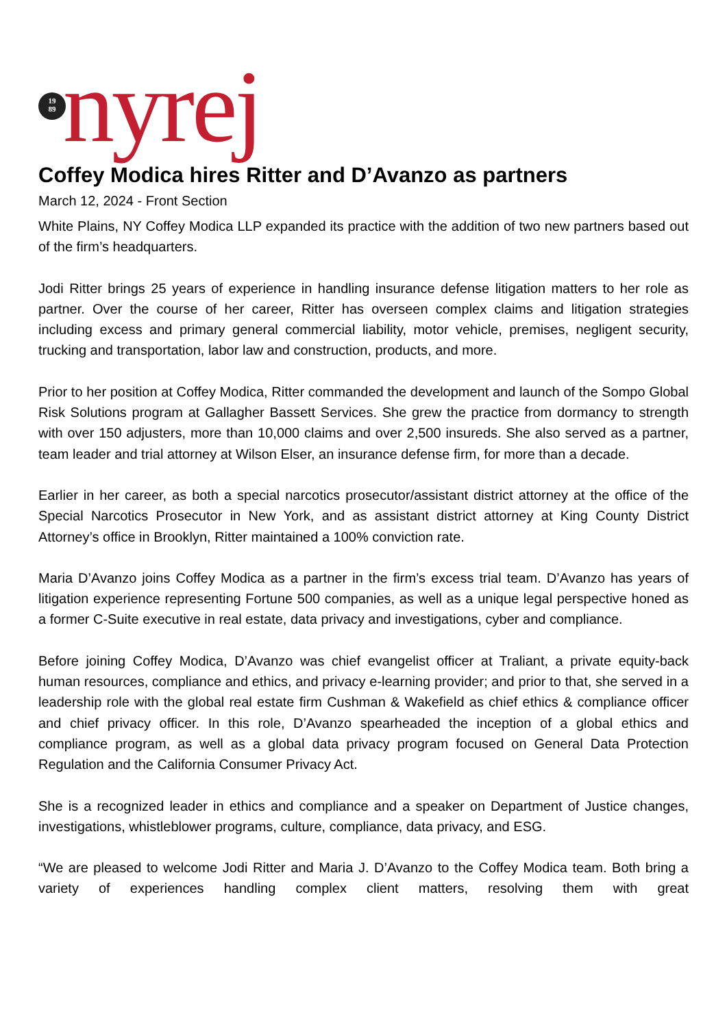19
89
nyrej
Coffey Modica hires Ritter and D’Avanzo as partners
March 12, 2024 - Front Section
White Plains, NY Coffey Modica LLP expanded its practice with the addition of two new partners based out of the firm’s headquarters.
Jodi Ritter brings 25 years of experience in handling insurance defense litigation matters to her role as partner. Over the course of her career, Ritter has overseen complex claims and litigation strategies including excess and primary general commercial liability, motor vehicle, premises, negligent security, trucking and transportation, labor law and construction, products, and more.
Prior to her position at Coffey Modica, Ritter commanded the development and launch of the Sompo Global Risk Solutions program at Gallagher Bassett Services. She grew the practice from dormancy to strength with over 150 adjusters, more than 10,000 claims and over 2,500 insureds. She also served as a partner, team leader and trial attorney at Wilson Elser, an insurance defense firm, for more than a decade.
Earlier in her career, as both a special narcotics prosecutor/assistant district attorney at the office of the Special Narcotics Prosecutor in New York, and as assistant district attorney at King County District Attorney’s office in Brooklyn, Ritter maintained a 100% conviction rate.
Maria D’Avanzo joins Coffey Modica as a partner in the firm’s excess trial team. D’Avanzo has years of litigation experience representing Fortune 500 companies, as well as a unique legal perspective honed as a former C-Suite executive in real estate, data privacy and investigations, cyber and compliance.
Before joining Coffey Modica, D’Avanzo was chief evangelist officer at Traliant, a private equity-back human resources, compliance and ethics, and privacy e-learning provider; and prior to that, she served in a leadership role with the global real estate firm Cushman & Wakefield as chief ethics & compliance officer and chief privacy officer. In this role, D’Avanzo spearheaded the inception of a global ethics and compliance program, as well as a global data privacy program focused on General Data Protection Regulation and the California Consumer Privacy Act.
She is a recognized leader in ethics and compliance and a speaker on Department of Justice changes, investigations, whistleblower programs, culture, compliance, data privacy, and ESG.
“We are pleased to welcome Jodi Ritter and Maria J. D’Avanzo to the Coffey Modica team. Both bring a variety of experiences handling complex client matters, resolving them with great